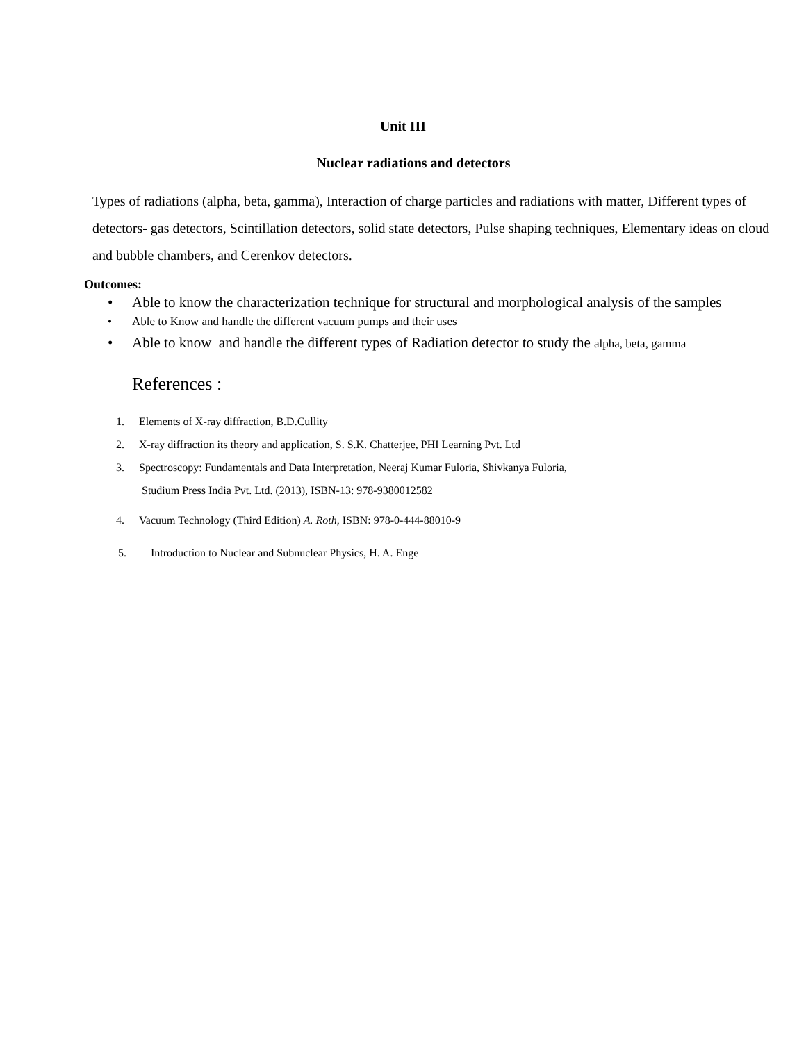Unit III
Nuclear radiations and detectors
Types of radiations (alpha, beta, gamma), Interaction of charge particles and radiations with matter, Different types of detectors- gas detectors, Scintillation detectors, solid state detectors, Pulse shaping techniques, Elementary ideas on cloud and bubble chambers, and Cerenkov detectors.
Outcomes:
• Able to know the characterization technique for structural and morphological analysis of the samples
• Able to Know and handle the different vacuum pumps and their uses
• Able to know and handle the different types of Radiation detector to study the alpha, beta, gamma
References :
1. Elements of X-ray diffraction, B.D.Cullity
2. X-ray diffraction its theory and application, S. S.K. Chatterjee, PHI Learning Pvt. Ltd
3. Spectroscopy: Fundamentals and Data Interpretation, Neeraj Kumar Fuloria, Shivkanya Fuloria,
Studium Press India Pvt. Ltd. (2013), ISBN-13: 978-9380012582
4. Vacuum Technology (Third Edition) A. Roth, ISBN: 978-0-444-88010-9
5. Introduction to Nuclear and Subnuclear Physics, H. A. Enge